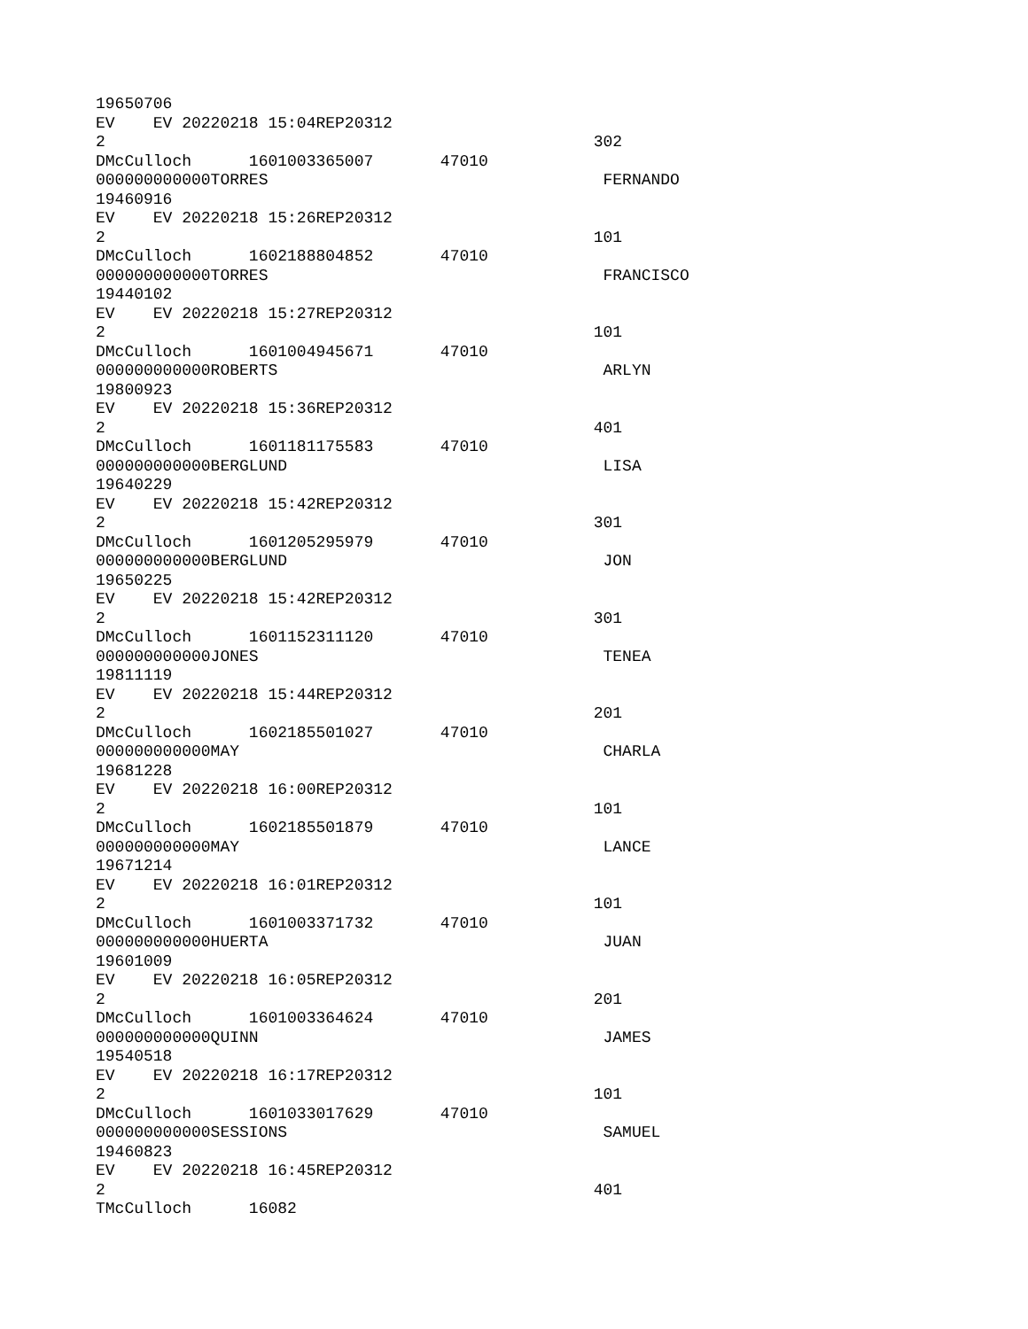19650706
EV EV 20220218 15:04REP20312
2 302
DMcCulloch 1601003365007 47010
000000000000TORRES FERNANDO
19460916
EV EV 20220218 15:26REP20312
2 101
DMcCulloch 1602188804852 47010
000000000000TORRES FRANCISCO
19440102
EV EV 20220218 15:27REP20312
2 101
DMcCulloch 1601004945671 47010
000000000000ROBERTS ARLYN
19800923
EV EV 20220218 15:36REP20312
2 401
DMcCulloch 1601181175583 47010
000000000000BERGLUND LISA
19640229
EV EV 20220218 15:42REP20312
2 301
DMcCulloch 1601205295979 47010
000000000000BERGLUND JON
19650225
EV EV 20220218 15:42REP20312
2 301
DMcCulloch 1601152311120 47010
000000000000JONES TENEA
19811119
EV EV 20220218 15:44REP20312
2 201
DMcCulloch 1602185501027 47010
000000000000MAY CHARLA
19681228
EV EV 20220218 16:00REP20312
2 101
DMcCulloch 1602185501879 47010
000000000000MAY LANCE
19671214
EV EV 20220218 16:01REP20312
2 101
DMcCulloch 1601003371732 47010
000000000000HUERTA JUAN
19601009
EV EV 20220218 16:05REP20312
2 201
DMcCulloch 1601003364624 47010
000000000000QUINN JAMES
19540518
EV EV 20220218 16:17REP20312
2 101
DMcCulloch 1601033017629 47010
000000000000SESSIONS SAMUEL
19460823
EV EV 20220218 16:45REP20312
2 401
TMcCulloch 16082